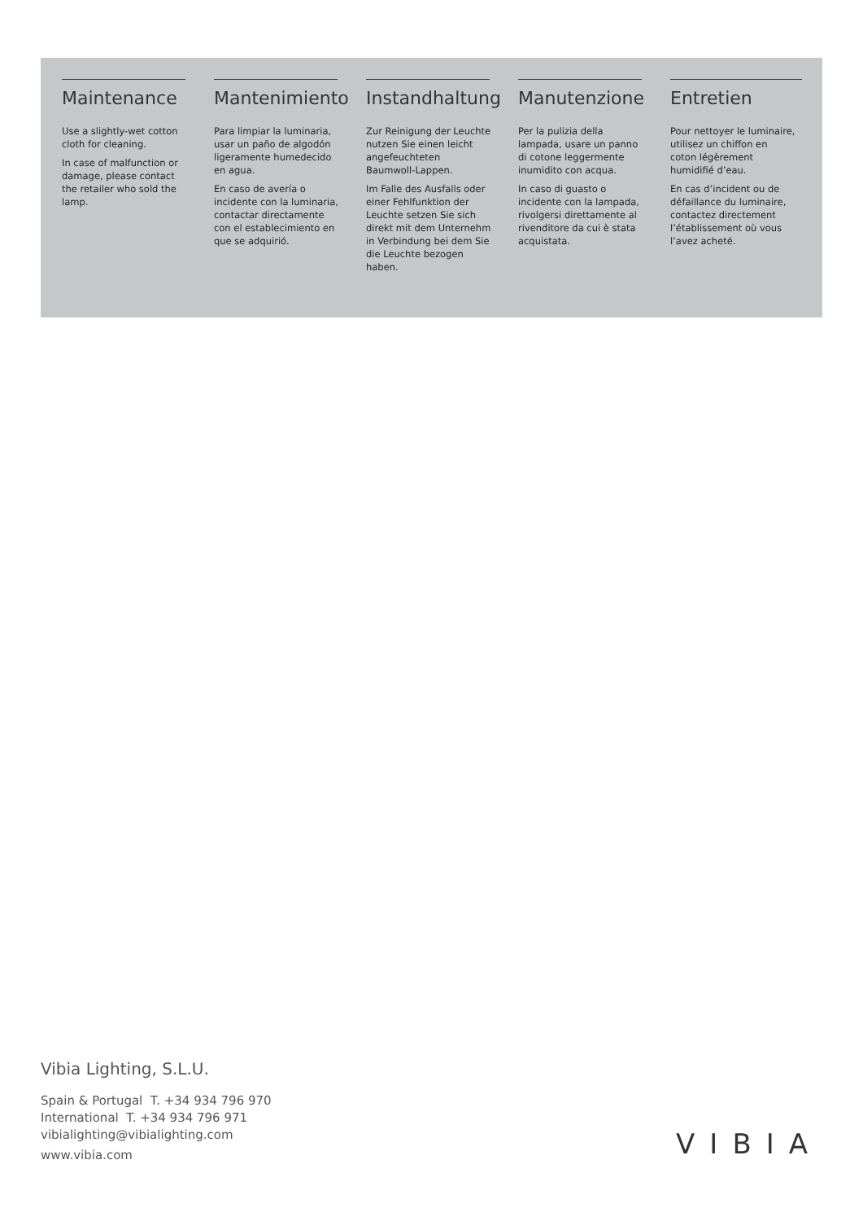Maintenance
Use a slightly-wet cotton cloth for cleaning.
In case of malfunction or damage, please contact the retailer who sold the lamp.
Mantenimiento
Para limpiar la luminaria, usar un paño de algodón ligeramente humedecido en agua.
En caso de avería o incidente con la luminaria, contactar directamente con el establecimiento en que se adquirió.
Instandhaltung
Zur Reinigung der Leuchte nutzen Sie einen leicht angefeuchteten Baumwoll-Lappen.
Im Falle des Ausfalls oder einer Fehlfunktion der Leuchte setzen Sie sich direkt mit dem Unternehm in Verbindung bei dem Sie die Leuchte bezogen haben.
Manutenzione
Per la pulizia della lampada, usare un panno di cotone leggermente inumidito con acqua.
In caso di guasto o incidente con la lampada, rivolgersi direttamente al rivenditore da cui è stata acquistata.
Entretien
Pour nettoyer le luminaire, utilisez un chiffon en coton légèrement humidifié d’eau.
En cas d’incident ou de défaillance du luminaire, contactez directement l’établissement où vous l’avez acheté.
Vibia Lighting, S.L.U.
Spain & Portugal T. +34 934 796 970
International T. +34 934 796 971
vibialighting@vibialighting.com
www.vibia.com
VIBIA